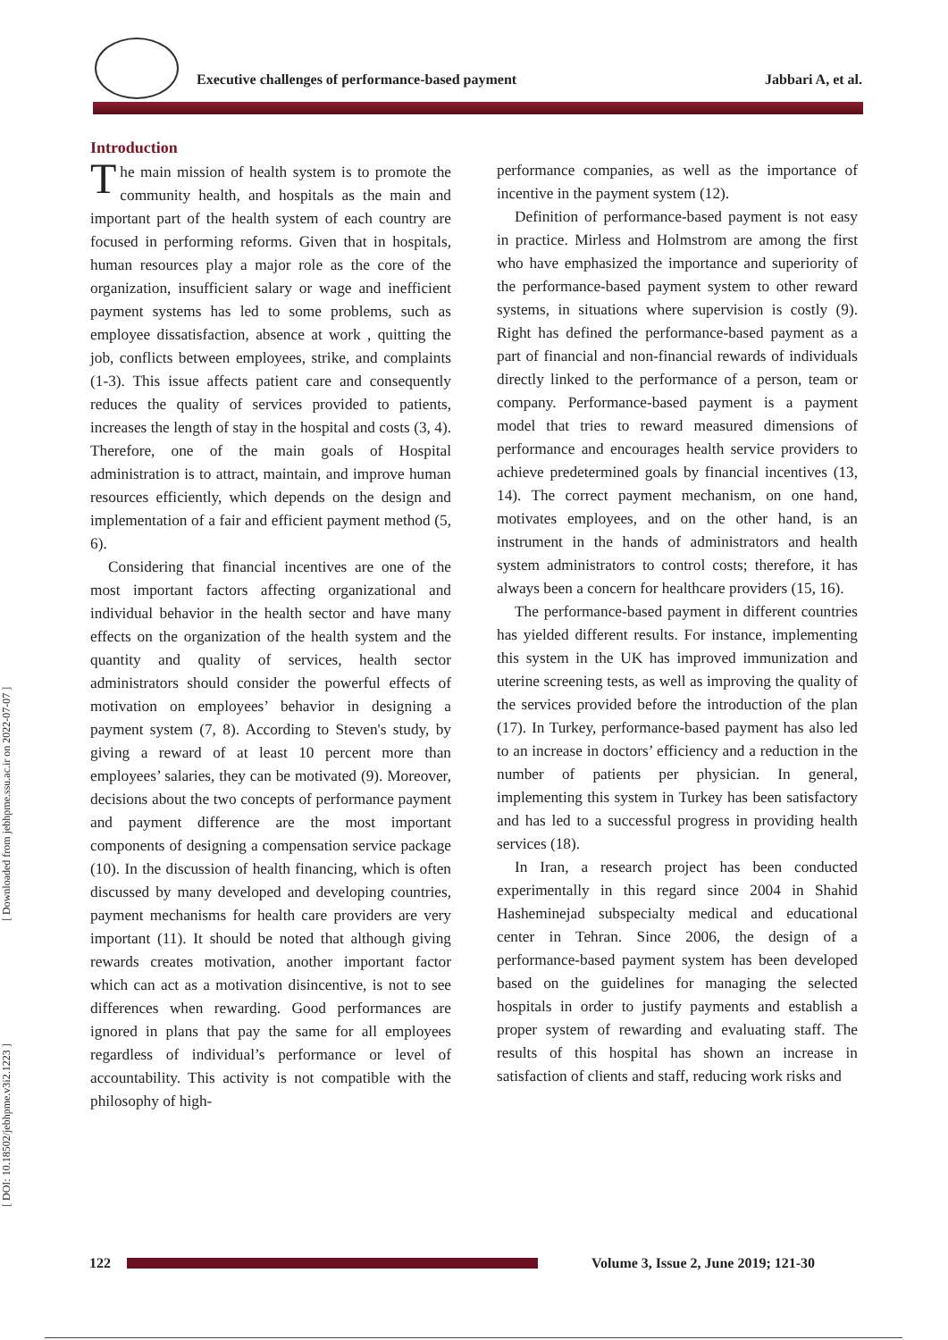Executive challenges of performance-based payment Jabbari A, et al.
[ DOI: 10.18502/jebhpme.v3i2.1223 ] [ Downloaded from jebhpme.ssu.ac.ir on 2022-07-07 ]
Introduction
The main mission of health system is to promote the community health, and hospitals as the main and important part of the health system of each country are focused in performing reforms. Given that in hospitals, human resources play a major role as the core of the organization, insufficient salary or wage and inefficient payment systems has led to some problems, such as employee dissatisfaction, absence at work , quitting the job, conflicts between employees, strike, and complaints (1-3). This issue affects patient care and consequently reduces the quality of services provided to patients, increases the length of stay in the hospital and costs (3, 4). Therefore, one of the main goals of Hospital administration is to attract, maintain, and improve human resources efficiently, which depends on the design and implementation of a fair and efficient payment method (5, 6).
Considering that financial incentives are one of the most important factors affecting organizational and individual behavior in the health sector and have many effects on the organization of the health system and the quantity and quality of services, health sector administrators should consider the powerful effects of motivation on employees’ behavior in designing a payment system (7, 8). According to Steven's study, by giving a reward of at least 10 percent more than employees’ salaries, they can be motivated (9). Moreover, decisions about the two concepts of performance payment and payment difference are the most important components of designing a compensation service package (10). In the discussion of health financing, which is often discussed by many developed and developing countries, payment mechanisms for health care providers are very important (11). It should be noted that although giving rewards creates motivation, another important factor which can act as a motivation disincentive, is not to see differences when rewarding. Good performances are ignored in plans that pay the same for all employees regardless of individual’s performance or level of accountability. This activity is not compatible with the philosophy of high-
performance companies, as well as the importance of incentive in the payment system (12).
Definition of performance-based payment is not easy in practice. Mirless and Holmstrom are among the first who have emphasized the importance and superiority of the performance-based payment system to other reward systems, in situations where supervision is costly (9). Right has defined the performance-based payment as a part of financial and non-financial rewards of individuals directly linked to the performance of a person, team or company. Performance-based payment is a payment model that tries to reward measured dimensions of performance and encourages health service providers to achieve predetermined goals by financial incentives (13, 14). The correct payment mechanism, on one hand, motivates employees, and on the other hand, is an instrument in the hands of administrators and health system administrators to control costs; therefore, it has always been a concern for healthcare providers (15, 16).
The performance-based payment in different countries has yielded different results. For instance, implementing this system in the UK has improved immunization and uterine screening tests, as well as improving the quality of the services provided before the introduction of the plan (17). In Turkey, performance-based payment has also led to an increase in doctors’ efficiency and a reduction in the number of patients per physician. In general, implementing this system in Turkey has been satisfactory and has led to a successful progress in providing health services (18).
In Iran, a research project has been conducted experimentally in this regard since 2004 in Shahid Hasheminejad subspecialty medical and educational center in Tehran. Since 2006, the design of a performance-based payment system has been developed based on the guidelines for managing the selected hospitals in order to justify payments and establish a proper system of rewarding and evaluating staff. The results of this hospital has shown an increase in satisfaction of clients and staff, reducing work risks and
122
Volume 3, Issue 2, June 2019; 121-30